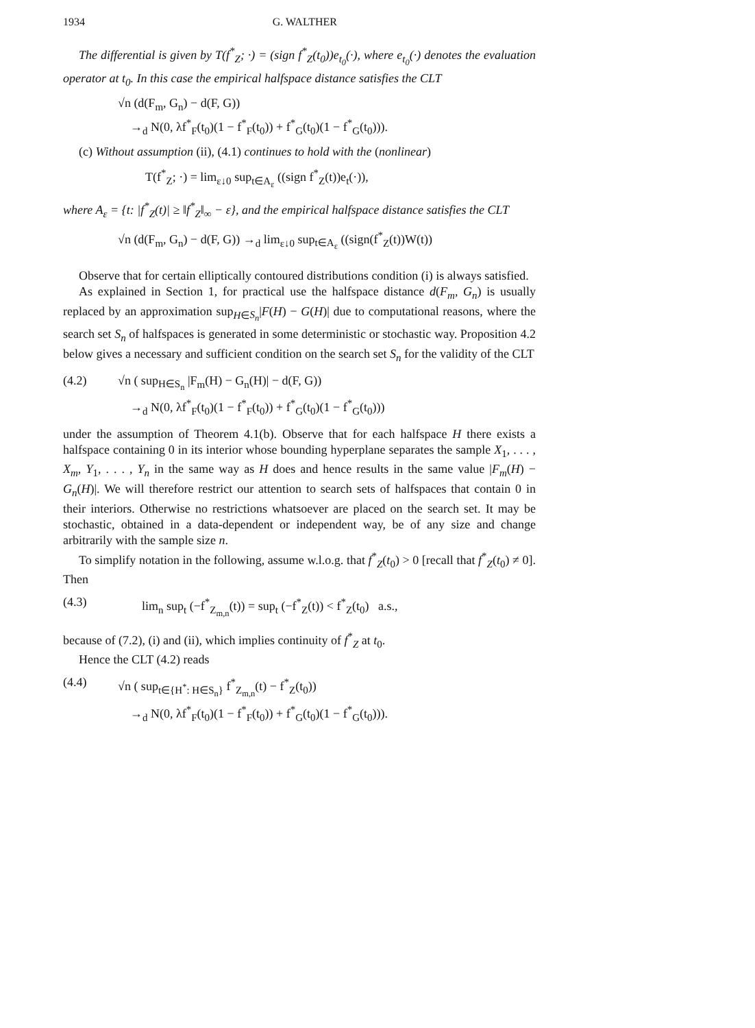1934 G. WALTHER
The differential is given by T(f<sup>*</sup><sub>Z</sub>; ·) = (sign f<sup>*</sup><sub>Z</sub>(t<sub>0</sub>))e<sub>t<sub>0</sub></sub>(·), where e<sub>t<sub>0</sub></sub>(·) denotes the evaluation operator at t<sub>0</sub>. In this case the empirical halfspace distance satisfies the CLT
√n (d(F<sub>m</sub>, G<sub>n</sub>) − d(F, G))
→<sub>d</sub> N(0, λf<sup>*</sup><sub>F</sub>(t<sub>0</sub>)(1 − f<sup>*</sup><sub>F</sub>(t<sub>0</sub>)) + f<sup>*</sup><sub>G</sub>(t<sub>0</sub>)(1 − f<sup>*</sup><sub>G</sub>(t<sub>0</sub>))).
(c) Without assumption (ii), (4.1) continues to hold with the (nonlinear)
T(f<sup>*</sup><sub>Z</sub>; ·) = lim<sub>ε↓0</sub> sup<sub>t∈A<sub>ε</sub></sub> ((sign f<sup>*</sup><sub>Z</sub>(t))e<sub>t</sub>(·)),
where A<sub>ε</sub> = {t: |f<sup>*</sup><sub>Z</sub>(t)| ≥ ‖f<sup>*</sup><sub>Z</sub>‖<sub>∞</sub> − ε}, and the empirical halfspace distance satisfies the CLT
√n (d(F<sub>m</sub>, G<sub>n</sub>) − d(F, G)) →<sub>d</sub> lim<sub>ε↓0</sub> sup<sub>t∈A<sub>ε</sub></sub> ((sign(f<sup>*</sup><sub>Z</sub>(t))W(t))
Observe that for certain elliptically contoured distributions condition (i) is always satisfied.
As explained in Section 1, for practical use the halfspace distance d(F<sub>m</sub>, G<sub>n</sub>) is usually replaced by an approximation sup<sub>H∈S<sub>n</sub></sub>|F(H) − G(H)| due to computational reasons, where the search set S<sub>n</sub> of halfspaces is generated in some deterministic or stochastic way. Proposition 4.2 below gives a necessary and sufficient condition on the search set S<sub>n</sub> for the validity of the CLT
(4.2) √n ( sup<sub>H∈S<sub>n</sub></sub> |F<sub>m</sub>(H) − G<sub>n</sub>(H)| − d(F, G))
→<sub>d</sub> N(0, λf<sup>*</sup><sub>F</sub>(t<sub>0</sub>)(1 − f<sup>*</sup><sub>F</sub>(t<sub>0</sub>)) + f<sup>*</sup><sub>G</sub>(t<sub>0</sub>)(1 − f<sup>*</sup><sub>G</sub>(t<sub>0</sub>)))
under the assumption of Theorem 4.1(b). Observe that for each halfspace H there exists a halfspace containing 0 in its interior whose bounding hyperplane separates the sample X<sub>1</sub>, . . . , X<sub>m</sub>, Y<sub>1</sub>, . . . , Y<sub>n</sub> in the same way as H does and hence results in the same value |F<sub>m</sub>(H) − G<sub>n</sub>(H)|. We will therefore restrict our attention to search sets of halfspaces that contain 0 in their interiors. Otherwise no restrictions whatsoever are placed on the search set. It may be stochastic, obtained in a data-dependent or independent way, be of any size and change arbitrarily with the sample size n.
To simplify notation in the following, assume w.l.o.g. that f<sup>*</sup><sub>Z</sub>(t<sub>0</sub>) > 0 [recall that f<sup>*</sup><sub>Z</sub>(t<sub>0</sub>) ≠ 0]. Then
(4.3) lim<sub>n</sub> sup<sub>t</sub> (−f<sup>*</sup><sub>Z<sub>m,n</sub></sub>(t)) = sup<sub>t</sub> (−f<sup>*</sup><sub>Z</sub>(t)) < f<sup>*</sup><sub>Z</sub>(t<sub>0</sub>) a.s.,
because of (7.2), (i) and (ii), which implies continuity of f<sup>*</sup><sub>Z</sub> at t<sub>0</sub>.
Hence the CLT (4.2) reads
(4.4) √n ( sup<sub>t∈{H<sup>*</sup>: H∈S<sub>n</sub>}</sub> f<sup>*</sup><sub>Z<sub>m,n</sub></sub>(t) − f<sup>*</sup><sub>Z</sub>(t<sub>0</sub>))
→<sub>d</sub> N(0, λf<sup>*</sup><sub>F</sub>(t<sub>0</sub>)(1 − f<sup>*</sup><sub>F</sub>(t<sub>0</sub>)) + f<sup>*</sup><sub>G</sub>(t<sub>0</sub>)(1 − f<sup>*</sup><sub>G</sub>(t<sub>0</sub>))).